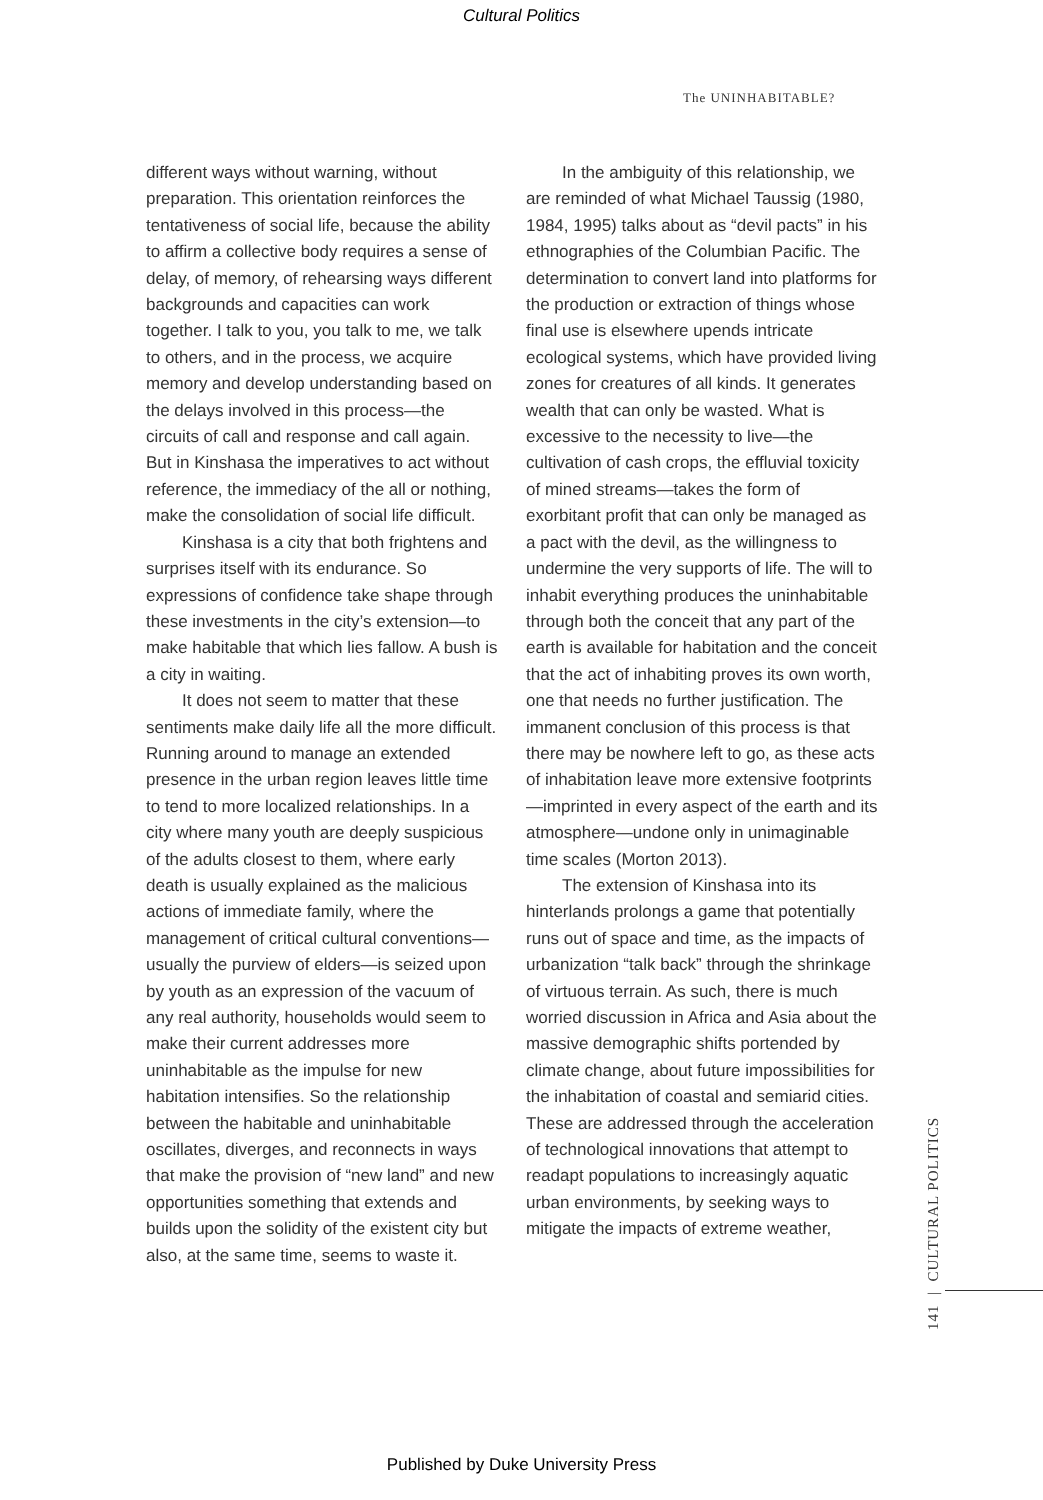Cultural Politics
The UNINHABITABLE?
different ways without warning, without preparation. This orientation reinforces the tentativeness of social life, because the ability to affirm a collective body requires a sense of delay, of memory, of rehearsing ways different backgrounds and capacities can work together. I talk to you, you talk to me, we talk to others, and in the process, we acquire memory and develop understanding based on the delays involved in this process—the circuits of call and response and call again. But in Kinshasa the imperatives to act without reference, the immediacy of the all or nothing, make the consolidation of social life difficult.
Kinshasa is a city that both frightens and surprises itself with its endurance. So expressions of confidence take shape through these investments in the city’s extension—to make habitable that which lies fallow. A bush is a city in waiting.
It does not seem to matter that these sentiments make daily life all the more difficult. Running around to manage an extended presence in the urban region leaves little time to tend to more localized relationships. In a city where many youth are deeply suspicious of the adults closest to them, where early death is usually explained as the malicious actions of immediate family, where the management of critical cultural conventions—usually the purview of elders—is seized upon by youth as an expression of the vacuum of any real authority, households would seem to make their current addresses more uninhabitable as the impulse for new habitation intensifies. So the relationship between the habitable and uninhabitable oscillates, diverges, and reconnects in ways that make the provision of “new land” and new opportunities something that extends and builds upon the solidity of the existent city but also, at the same time, seems to waste it.
In the ambiguity of this relationship, we are reminded of what Michael Taussig (1980, 1984, 1995) talks about as “devil pacts” in his ethnographies of the Columbian Pacific. The determination to convert land into platforms for the production or extraction of things whose final use is elsewhere upends intricate ecological systems, which have provided living zones for creatures of all kinds. It generates wealth that can only be wasted. What is excessive to the necessity to live—the cultivation of cash crops, the effluvial toxicity of mined streams—takes the form of exorbitant profit that can only be managed as a pact with the devil, as the willingness to undermine the very supports of life. The will to inhabit everything produces the uninhabitable through both the conceit that any part of the earth is available for habitation and the conceit that the act of inhabiting proves its own worth, one that needs no further justification. The immanent conclusion of this process is that there may be nowhere left to go, as these acts of inhabitation leave more extensive footprints—imprinted in every aspect of the earth and its atmosphere—undone only in unimaginable time scales (Morton 2013).
The extension of Kinshasa into its hinterlands prolongs a game that potentially runs out of space and time, as the impacts of urbanization “talk back” through the shrinkage of virtuous terrain. As such, there is much worried discussion in Africa and Asia about the massive demographic shifts portended by climate change, about future impossibilities for the inhabitation of coastal and semiarid cities. These are addressed through the acceleration of technological innovations that attempt to readapt populations to increasingly aquatic urban environments, by seeking ways to mitigate the impacts of extreme weather,
141 | CULTURAL POLITICS
Published by Duke University Press